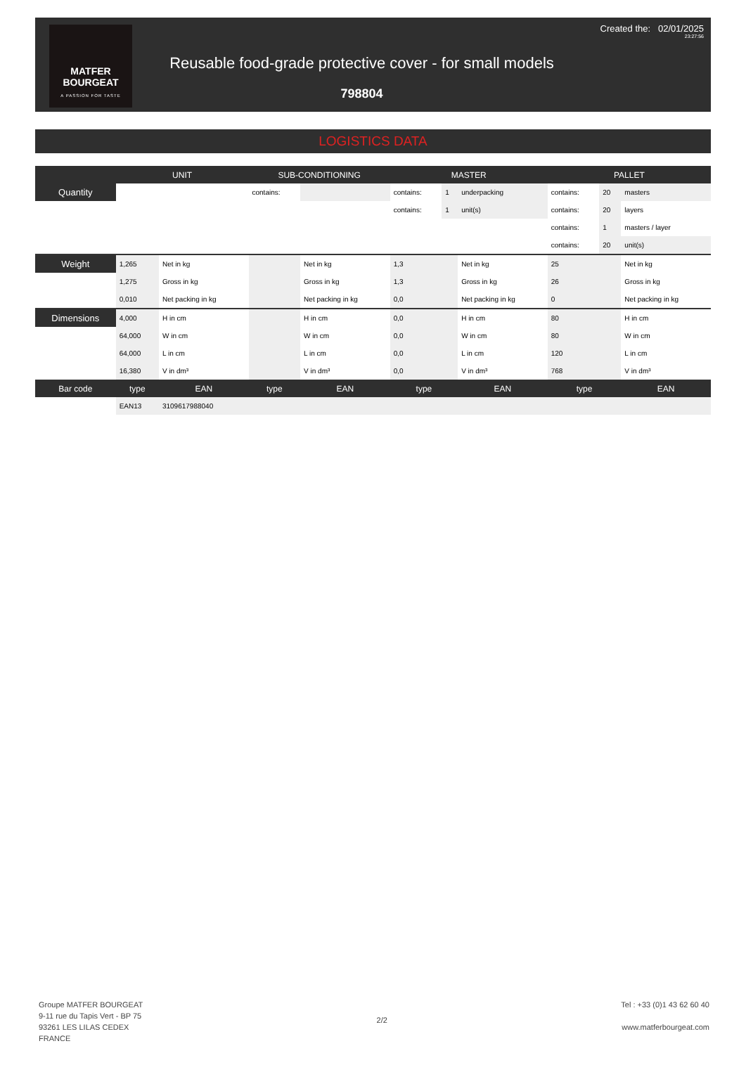MATFER
BOURGEAT
A PASSION FOR TASTE
Reusable food-grade protective cover - for small models
798804
Created the: 02/01/2025
23:27:56
LOGISTICS DATA
| | UNIT | | SUB-CONDITIONING | | MASTER | | | PALLET | | |
| --- | --- | --- | --- | --- | --- | --- | --- | --- | --- | --- |
| Quantity | | | contains: | | contains: | 1 | underpacking | contains: | 20 | masters |
| | | | | | contains: | 1 | unit(s) | contains: | 20 | layers |
| | | | | | | | | contains: | 1 | masters / layer |
| | | | | | | | | contains: | 20 | unit(s) |
| Weight | 1,265 | Net in kg | | Net in kg | 1,3 | | Net in kg | 25 | | Net in kg |
| | 1,275 | Gross in kg | | Gross in kg | 1,3 | | Gross in kg | 26 | | Gross in kg |
| | 0,010 | Net packing in kg | | Net packing in kg | 0,0 | | Net packing in kg | 0 | | Net packing in kg |
| Dimensions | 4,000 | H in cm | | H in cm | 0,0 | | H in cm | 80 | | H in cm |
| | 64,000 | W in cm | | W in cm | 0,0 | | W in cm | 80 | | W in cm |
| | 64,000 | L in cm | | L in cm | 0,0 | | L in cm | 120 | | L in cm |
| | 16,380 | V in dm³ | | V in dm³ | 0,0 | | V in dm³ | 768 | | V in dm³ |
| Bar code | type | EAN | type | EAN | type | | EAN | type | | EAN |
| | EAN13 | 3109617988040 | | | | | | | | |
Groupe MATFER BOURGEAT
9-11 rue du Tapis Vert - BP 75
93261 LES LILAS CEDEX
FRANCE
2/2
Tel : +33 (0)1 43 62 60 40
www.matferbourgeat.com